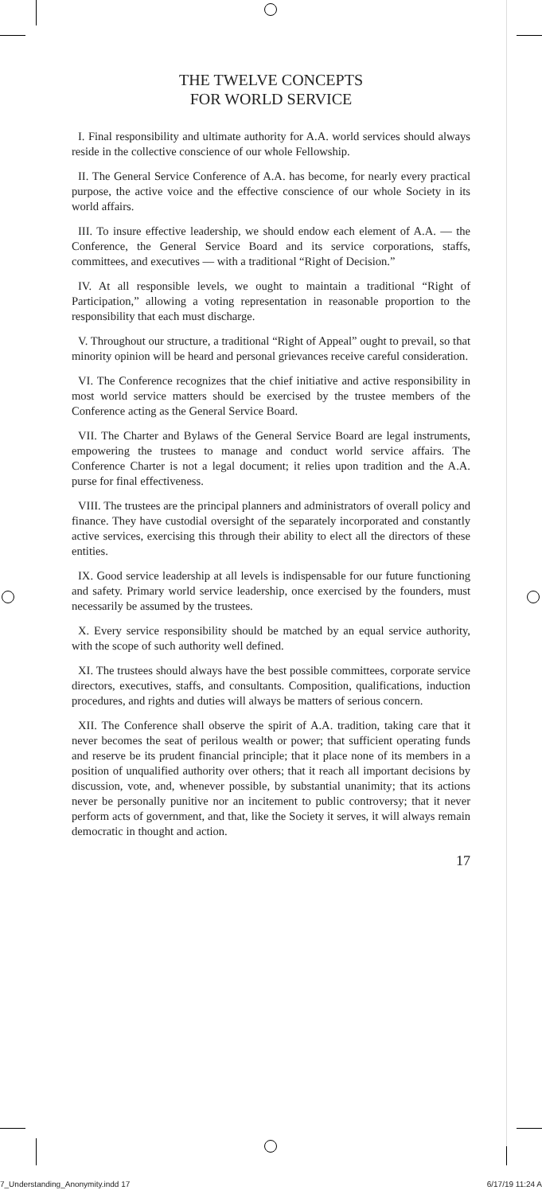THE TWELVE CONCEPTS
FOR WORLD SERVICE
I. Final responsibility and ultimate authority for A.A. world services should always reside in the collective conscience of our whole Fellowship.
II. The General Service Conference of A.A. has become, for nearly every practical purpose, the active voice and the effective conscience of our whole Society in its world affairs.
III. To insure effective leadership, we should endow each element of A.A. — the Conference, the General Service Board and its service corporations, staffs, committees, and executives — with a traditional “Right of Decision.”
IV. At all responsible levels, we ought to maintain a traditional “Right of Participation,” allowing a voting representation in reasonable proportion to the responsibility that each must discharge.
V. Throughout our structure, a traditional “Right of Appeal” ought to prevail, so that minority opinion will be heard and personal grievances receive careful consideration.
VI. The Conference recognizes that the chief initiative and active responsibility in most world service matters should be exercised by the trustee members of the Conference acting as the General Service Board.
VII. The Charter and Bylaws of the General Service Board are legal instruments, empowering the trustees to manage and conduct world service affairs. The Conference Charter is not a legal document; it relies upon tradition and the A.A. purse for final effectiveness.
VIII. The trustees are the principal planners and administrators of overall policy and finance. They have custodial oversight of the separately incorporated and constantly active services, exercising this through their ability to elect all the directors of these entities.
IX. Good service leadership at all levels is indispensable for our future functioning and safety. Primary world service leadership, once exercised by the founders, must necessarily be assumed by the trustees.
X. Every service responsibility should be matched by an equal service authority, with the scope of such authority well defined.
XI. The trustees should always have the best possible committees, corporate service directors, executives, staffs, and consultants. Composition, qualifications, induction procedures, and rights and duties will always be matters of serious concern.
XII. The Conference shall observe the spirit of A.A. tradition, taking care that it never becomes the seat of perilous wealth or power; that sufficient operating funds and reserve be its prudent financial principle; that it place none of its members in a position of unqualified authority over others; that it reach all important decisions by discussion, vote, and, whenever possible, by substantial unanimity; that its actions never be personally punitive nor an incitement to public controversy; that it never perform acts of government, and that, like the Society it serves, it will always remain democratic in thought and action.
17
7_Understanding_Anonymity.indd 17 6/17/19 11:24 A